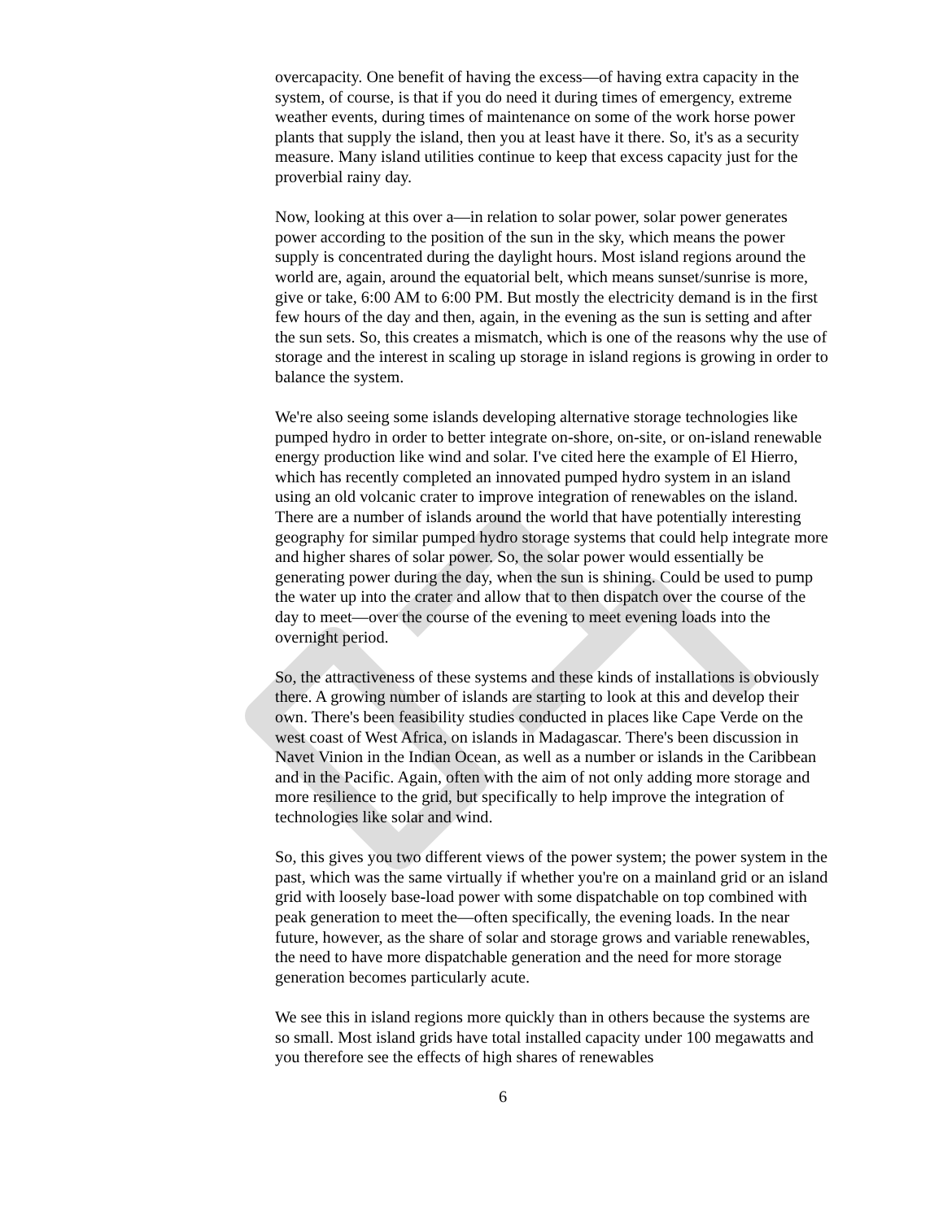overcapacity. One benefit of having the excess—of having extra capacity in the system, of course, is that if you do need it during times of emergency, extreme weather events, during times of maintenance on some of the work horse power plants that supply the island, then you at least have it there. So, it's as a security measure. Many island utilities continue to keep that excess capacity just for the proverbial rainy day.
Now, looking at this over a—in relation to solar power, solar power generates power according to the position of the sun in the sky, which means the power supply is concentrated during the daylight hours. Most island regions around the world are, again, around the equatorial belt, which means sunset/sunrise is more, give or take, 6:00 AM to 6:00 PM. But mostly the electricity demand is in the first few hours of the day and then, again, in the evening as the sun is setting and after the sun sets. So, this creates a mismatch, which is one of the reasons why the use of storage and the interest in scaling up storage in island regions is growing in order to balance the system.
We're also seeing some islands developing alternative storage technologies like pumped hydro in order to better integrate on-shore, on-site, or on-island renewable energy production like wind and solar. I've cited here the example of El Hierro, which has recently completed an innovated pumped hydro system in an island using an old volcanic crater to improve integration of renewables on the island. There are a number of islands around the world that have potentially interesting geography for similar pumped hydro storage systems that could help integrate more and higher shares of solar power. So, the solar power would essentially be generating power during the day, when the sun is shining. Could be used to pump the water up into the crater and allow that to then dispatch over the course of the day to meet—over the course of the evening to meet evening loads into the overnight period.
So, the attractiveness of these systems and these kinds of installations is obviously there. A growing number of islands are starting to look at this and develop their own. There's been feasibility studies conducted in places like Cape Verde on the west coast of West Africa, on islands in Madagascar. There's been discussion in Navet Vinion in the Indian Ocean, as well as a number or islands in the Caribbean and in the Pacific. Again, often with the aim of not only adding more storage and more resilience to the grid, but specifically to help improve the integration of technologies like solar and wind.
So, this gives you two different views of the power system; the power system in the past, which was the same virtually if whether you're on a mainland grid or an island grid with loosely base-load power with some dispatchable on top combined with peak generation to meet the—often specifically, the evening loads. In the near future, however, as the share of solar and storage grows and variable renewables, the need to have more dispatchable generation and the need for more storage generation becomes particularly acute.
We see this in island regions more quickly than in others because the systems are so small. Most island grids have total installed capacity under 100 megawatts and you therefore see the effects of high shares of renewables
6